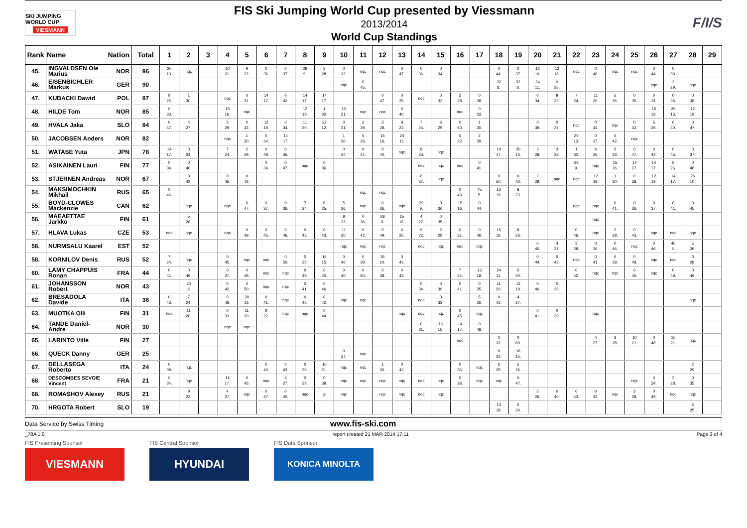SKI JUMPING WORLD CUP
VIESMANN
FIS Ski Jumping World Cup presented by Viessmann
2013/2014
World Cup Standings
F/I/S
| Rank | Name | Nation | Total | 1 | 2 | 3 | 4 | 5 | 6 | 7 | 8 | 9 | 10 | 11 | 12 | 13 | 14 | 15 | 16 | 17 | 18 | 19 | 20 | 21 | 22 | 23 | 24 | 25 | 26 | 27 | 28 | 29 |
| --- | --- | --- | --- | --- | --- | --- | --- | --- | --- | --- | --- | --- | --- | --- | --- | --- | --- | --- | --- | --- | --- | --- | --- | --- | --- | --- | --- | --- | --- | --- | --- | --- |
| 45. | INGVALDSEN Ole Marius | NOR | 96 | 20 13. | nqc | | 10 21. | 9 22. | 0 36. | 0 37. | 29 9. | 3 28. | 0 32. | nqc | nqc | 0 47. | 0 36. | 0 34. | | | 0 44. | 0 37. | 12 19. | 13 18. | nqc | 0 46. | nqc | nqc | 0 44. | 0 39. | | |
| 46. | EISENBICHLER Markus | GER | 90 | | | | | | | | | | nqc | 0 45. | | | | | | | 32 8. | 32 8. | 24 11. | 0 35. | | | | | nqc | 2 29. | nqc | |
| 47. | KUBACKI Dawid | POL | 87 | 9 22. | 1 30. | | nqc | 0 31. | 14 17. | 0 42. | 14 17. | 14 17. | | | 0 47. | 0 35. | nqc | 0 33. | 3 28. | 0 38. | | | 0 34. | 9 22. | 7 24. | 11 20. | 5 26. | 0 35. | 0 31. | 0 35. | 0 38. | |
| 48. | HILDE Tom | NOR | 85 | 0 33. | | | 15 16. | nqc | | | 12 19. | 1 30. | 10 21. | nqc | nqc | 0 40. | | | nqc | 0 33. | | | | | | | | | 15 16. | 20 13. | 12 19. | |
| 49. | HVALA Jaka | SLO | 84 | 0 47. | 4 27. | | 2 29. | 0 32. | 12 19. | 0 34. | 11 20. | 22 12. | 0 31. | 2 29. | 3 28. | 9 22. | 7 24. | 6 25. | 0 50. | 1 30. | | | 0 39. | 0 37. | nqc | 0 44. | nqc | 0 42. | 5 26. | 0 40. | 0 47. | |
| 50. | JACOBSEN Anders | NOR | 82 | | | | nqc | 1 30. | 0 34. | 14 17. | | | 1 30. | 5 26. | 15 16. | 24 11. | | | 0 32. | 2 29. | | | | | 20 13. | 0 37. | 0 42. | nqc | | | | |
| 51. | WATASE Yuta | JPN | 78 | 14 17. | 0 34. | | 7 24. | 2 29. | 0 49. | 0 35. | | | 0 34. | 0 41. | 0 40. | nqc | 8 23. | nqc | | | 14 17. | 20 13. | 3 28. | 3 28. | 1 30. | 6 25. | 0 33. | 0 47. | 0 43. | 0 45. | 0 37. | |
| 52. | ASIKAINEN Lauri | FIN | 77 | 0 34. | 0 40. | | | | 0 34. | 0 47. | nqc | 0 36. | | | | | nqc | nqc | nqc | 0 41. | | | | | 29 9. | nqc | 15 16. | 14 17. | 14 17. | 5 26. | 0 46. | |
| 53. | STJERNEN Andreas | NOR | 67 | | 0 43. | | 0 46. | 0 42. | | | | | | | | | 0 37. | nqc | | | 0 50. | 0 43. | 2 29. | nqc | nqc | 12 19. | 1 30. | 0 38. | 12 19. | 14 17. | 26 10. | |
| 54. | MAKSIMOCHKIN Mikhail | RUS | 65 | 0 46. | | | | | | | | | | nqc | nqc | | | | 0 49. | 45 5. | 12 19. | 8 23. | | | | | | | | | | |
| 55. | BOYD-CLOWES Mackenzie | CAN | 62 | | nqc | | nqc | 0 47. | 0 37. | 0 36. | 7 24. | 6 25. | 5 26. | nqc | 0 36. | nqc | 29 9. | 0 36. | 15 16. | 0 44. | | | | | nqc | nqc | 0 41. | 0 36. | 0 37. | 0 41. | 0 45. | |
| 56. | MAEAETTAE Jarkko | FIN | 61 | | 5 26. | | | | | | | | 8 23. | 0 36. | 29 9. | 15 16. | 4 27. | 0 35. | | | | | | | | nqc | | | | | | |
| 57. | HLAVA Lukas | CZE | 53 | nqc | nqc | | nqc | 0 49. | 0 45. | 0 46. | 0 43. | 0 43. | 11 20. | 0 42. | 0 49. | 6 25. | 9 22. | 2 29. | 0 31. | 0 46. | 15 16. | 8 23. | | | 0 46. | nqc | 2 29. | 0 43. | nqc | nqc | nqc | |
| 58. | NURMSALU Kaarel | EST | 52 | | | | | | | | | | nqc | nqc | nqc | | nqc | nqc | nqc | nqc | | | 0 40. | 4 27. | 3 28. | 0 36. | 0 46. | nqc | 0 46. | 40 6. | 5 26. | |
| 58. | KORNILOV Denis | RUS | 52 | 7 24. | nqc | | 0 45. | nqc | nqc | 0 50. | 0 35. | 16 15. | 0 46. | 0 39. | 26 10. | 0 42. | | | | | | | 0 44. | 0 42. | nqc | 0 41. | 0 39. | 0 48. | nqc | nqc | 3 28. | |
| 60. | LAMY CHAPPUIS Ronan | FRA | 44 | 0 41. | 0 49. | | 0 37. | 0 48. | nqc | nqc | 0 49. | 0 40. | 0 40. | 0 50. | 0 38. | 0 44. | | | 7 24. | 13 18. | 24 11. | 0 40. | | | 0 42. | nqc | nqc | 0 45. | nqc | 0 49. | 0 49. | |
| 61. | JOHANSSON Robert | NOR | 43 | | 20 13. | | 0 42. | 0 50. | nqc | nqc | 0 41. | 0 46. | | | | | 0 34. | 0 39. | 0 41. | 0 35. | 11 20. | 12 19. | 0 46. | 0 35. | | | | | | | | |
| 62. | BRESADOLA Davide | ITA | 36 | 0 43. | 7 24. | | 0 48. | 20 13. | 0 41. | nqc | 0 45. | 0 42. | nqc | nqc | | | nqc | 0 32. | | 5 26. | 0 42. | 4 27. | | | | | | | | | nqc | |
| 63. | MUOTKA Olli | FIN | 31 | nqc | 11 20. | | 0 33. | 11 20. | 9 22. | nqc | nqc | 0 44. | | | | nqc | nqc | nqc | 0 45. | nqc | | | 0 41. | 0 39. | | nqc | | | | | | |
| 64. | TANDE Daniel-Andre | NOR | 30 | | | | nqc | nqc | | | | | | | | | 0 31. | 16 15. | 14 17. | 0 48. | | | | | | | | | | | | |
| 65. | LARINTO Ville | FIN | 27 | | | | | | | | | | | | | | | | nqc | | 0 32. | 0 60. | | | | 4 27. | 3 28. | 10 21. | 0 48. | 10 21. | nqc | |
| 66. | QUECK Danny | GER | 25 | | | | | | | | | | 0 37. | nqc | | | | | | | 9 22. | 16 15. | | | | | | | | | | |
| 67. | DELLASEGA Roberto | ITA | 24 | 0 38. | nqc | | | | 0 40. | 0 43. | 0 36. | 10 21. | nqc | nqc | 1 30. | 0 43. | | | 0 36. | nqc | 6 25. | 5 26. | | | | | | | | | 2 29. | |
| 68. | DESCOMBES SEVOIE Vincent | FRA | 21 | 0 34. | nqc | | 14 17. | 0 45. | nqc | 4 27. | 0 39. | 0 39. | nqc | nqc | nqc | nqc | nqc | nqc | 0 38. | nqc | nqc | 0 47. | | | | | | nqc | 0 34. | 3 28. | 0 35. | |
| 68. | ROMASHOV Alexey | RUS | 21 | | 9 22. | | 4 27. | nqc | 0 47. | 0 40. | nqc | ijc | nqc | | nqc | nqc | nqc | nqc | | | | | 5 26. | 0 40. | 0 43. | 0 43. | nqc | 3 28. | 0 49. | nqc | nqc | |
| 70. | HRGOTA Robert | SLO | 19 | | | | | | | | | | | | | | | | | | 13 18. | 0 34. | | | | | | | | | 6 25. | |
Data Service by Swiss Timing www.fis-ski.com
_78A 1.0 report created 21 MAR 2014 17:11 Page 3 of 4
FIS Presenting Sponsor
VIESMANN
FIS Central Sponsor
HYUNDAI
FIS Data Sponsor
KONICA MINOLTA